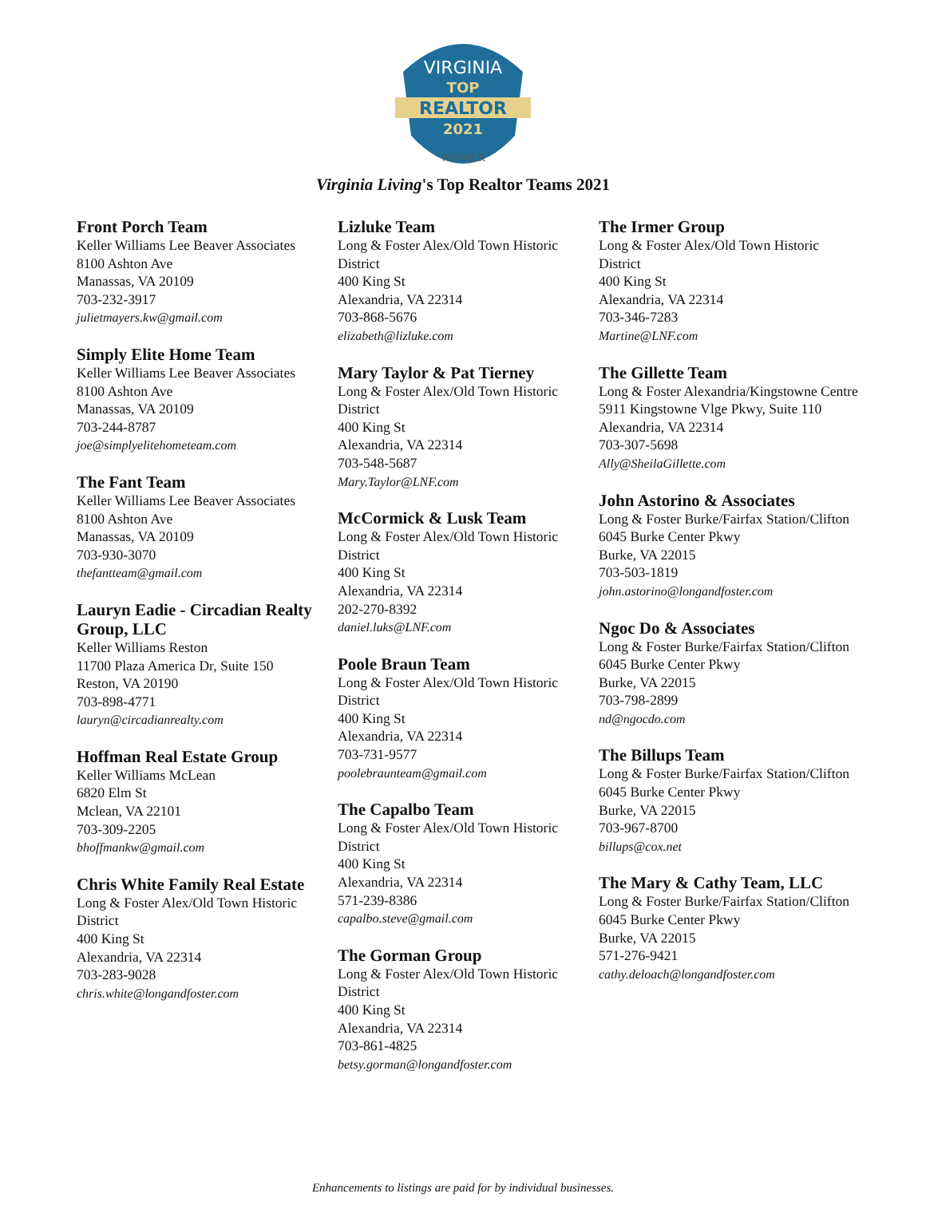VIRGINIA
TOP
REALTOR
2021
WINNER
Virginia Living's Top Realtor Teams 2021
Front Porch Team
Keller Williams Lee Beaver Associates
8100 Ashton Ave
Manassas, VA 20109
703-232-3917
julietmayers.kw@gmail.com
Simply Elite Home Team
Keller Williams Lee Beaver Associates
8100 Ashton Ave
Manassas, VA 20109
703-244-8787
joe@simplyelitehometeam.com
The Fant Team
Keller Williams Lee Beaver Associates
8100 Ashton Ave
Manassas, VA 20109
703-930-3070
thefantteam@gmail.com
Lauryn Eadie - Circadian Realty Group, LLC
Keller Williams Reston
11700 Plaza America Dr, Suite 150
Reston, VA 20190
703-898-4771
lauryn@circadianrealty.com
Hoffman Real Estate Group
Keller Williams McLean
6820 Elm St
Mclean, VA 22101
703-309-2205
bhoffmankw@gmail.com
Chris White Family Real Estate
Long & Foster Alex/Old Town Historic District
400 King St
Alexandria, VA 22314
703-283-9028
chris.white@longandfoster.com
Lizluke Team
Long & Foster Alex/Old Town Historic District
400 King St
Alexandria, VA 22314
703-868-5676
elizabeth@lizluke.com
Mary Taylor & Pat Tierney
Long & Foster Alex/Old Town Historic District
400 King St
Alexandria, VA 22314
703-548-5687
Mary.Taylor@LNF.com
McCormick & Lusk Team
Long & Foster Alex/Old Town Historic District
400 King St
Alexandria, VA 22314
202-270-8392
daniel.luks@LNF.com
Poole Braun Team
Long & Foster Alex/Old Town Historic District
400 King St
Alexandria, VA 22314
703-731-9577
poolebraunteam@gmail.com
The Capalbo Team
Long & Foster Alex/Old Town Historic District
400 King St
Alexandria, VA 22314
571-239-8386
capalbo.steve@gmail.com
The Gorman Group
Long & Foster Alex/Old Town Historic District
400 King St
Alexandria, VA 22314
703-861-4825
betsy.gorman@longandfoster.com
The Irmer Group
Long & Foster Alex/Old Town Historic District
400 King St
Alexandria, VA 22314
703-346-7283
Martine@LNF.com
The Gillette Team
Long & Foster Alexandria/Kingstowne Centre
5911 Kingstowne Vlge Pkwy, Suite 110
Alexandria, VA 22314
703-307-5698
Ally@SheilaGillette.com
John Astorino & Associates
Long & Foster Burke/Fairfax Station/Clifton
6045 Burke Center Pkwy
Burke, VA 22015
703-503-1819
john.astorino@longandfoster.com
Ngoc Do & Associates
Long & Foster Burke/Fairfax Station/Clifton
6045 Burke Center Pkwy
Burke, VA 22015
703-798-2899
nd@ngocdo.com
The Billups Team
Long & Foster Burke/Fairfax Station/Clifton
6045 Burke Center Pkwy
Burke, VA 22015
703-967-8700
billups@cox.net
The Mary & Cathy Team, LLC
Long & Foster Burke/Fairfax Station/Clifton
6045 Burke Center Pkwy
Burke, VA 22015
571-276-9421
cathy.deloach@longandfoster.com
Enhancements to listings are paid for by individual businesses.